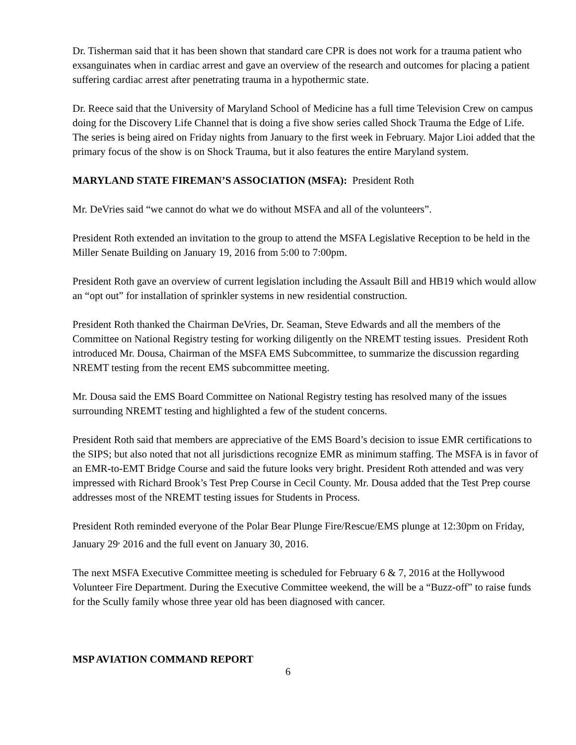Dr. Tisherman said that it has been shown that standard care CPR is does not work for a trauma patient who exsanguinates when in cardiac arrest and gave an overview of the research and outcomes for placing a patient suffering cardiac arrest after penetrating trauma in a hypothermic state.
Dr. Reece said that the University of Maryland School of Medicine has a full time Television Crew on campus doing for the Discovery Life Channel that is doing a five show series called Shock Trauma the Edge of Life. The series is being aired on Friday nights from January to the first week in February. Major Lioi added that the primary focus of the show is on Shock Trauma, but it also features the entire Maryland system.
MARYLAND STATE FIREMAN’S ASSOCIATION (MSFA): President Roth
Mr. DeVries said “we cannot do what we do without MSFA and all of the volunteers”.
President Roth extended an invitation to the group to attend the MSFA Legislative Reception to be held in the Miller Senate Building on January 19, 2016 from 5:00 to 7:00pm.
President Roth gave an overview of current legislation including the Assault Bill and HB19 which would allow an “opt out” for installation of sprinkler systems in new residential construction.
President Roth thanked the Chairman DeVries, Dr. Seaman, Steve Edwards and all the members of the Committee on National Registry testing for working diligently on the NREMT testing issues. President Roth introduced Mr. Dousa, Chairman of the MSFA EMS Subcommittee, to summarize the discussion regarding NREMT testing from the recent EMS subcommittee meeting.
Mr. Dousa said the EMS Board Committee on National Registry testing has resolved many of the issues surrounding NREMT testing and highlighted a few of the student concerns.
President Roth said that members are appreciative of the EMS Board’s decision to issue EMR certifications to the SIPS; but also noted that not all jurisdictions recognize EMR as minimum staffing. The MSFA is in favor of an EMR-to-EMT Bridge Course and said the future looks very bright. President Roth attended and was very impressed with Richard Brook’s Test Prep Course in Cecil County. Mr. Dousa added that the Test Prep course addresses most of the NREMT testing issues for Students in Process.
President Roth reminded everyone of the Polar Bear Plunge Fire/Rescue/EMS plunge at 12:30pm on Friday, January 29<sup>,</sup> 2016 and the full event on January 30, 2016.
The next MSFA Executive Committee meeting is scheduled for February 6 & 7, 2016 at the Hollywood Volunteer Fire Department. During the Executive Committee weekend, the will be a “Buzz-off” to raise funds for the Scully family whose three year old has been diagnosed with cancer.
MSP AVIATION COMMAND REPORT
6